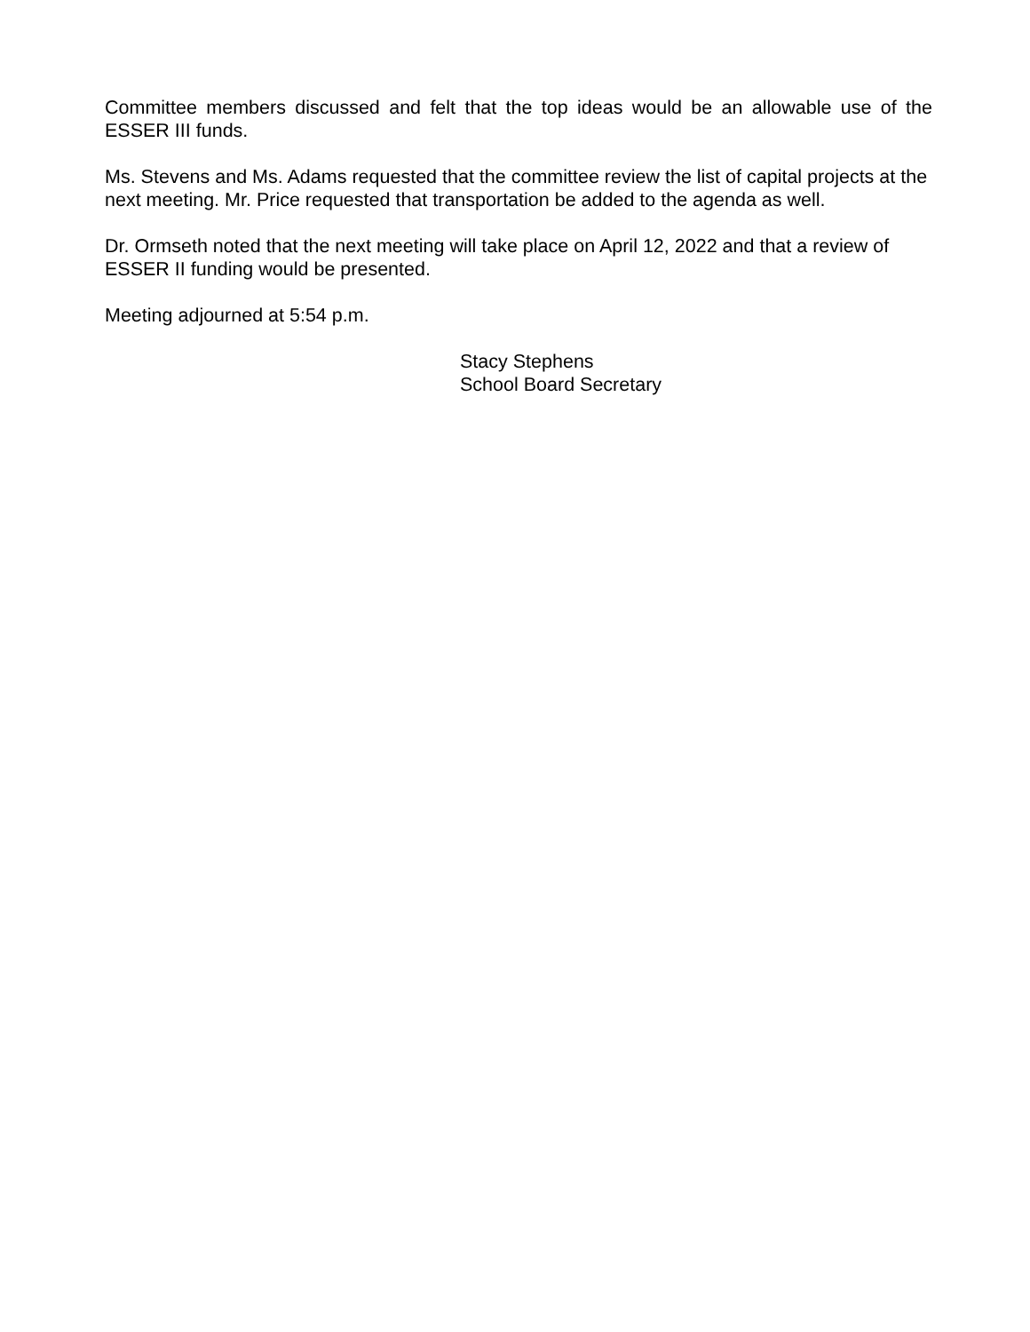Committee members discussed and felt that the top ideas would be an allowable use of the ESSER III funds.
Ms. Stevens and Ms. Adams requested that the committee review the list of capital projects at the next meeting. Mr. Price requested that transportation be added to the agenda as well.
Dr. Ormseth noted that the next meeting will take place on April 12, 2022 and that a review of ESSER II funding would be presented.
Meeting adjourned at 5:54 p.m.
Stacy Stephens
School Board Secretary